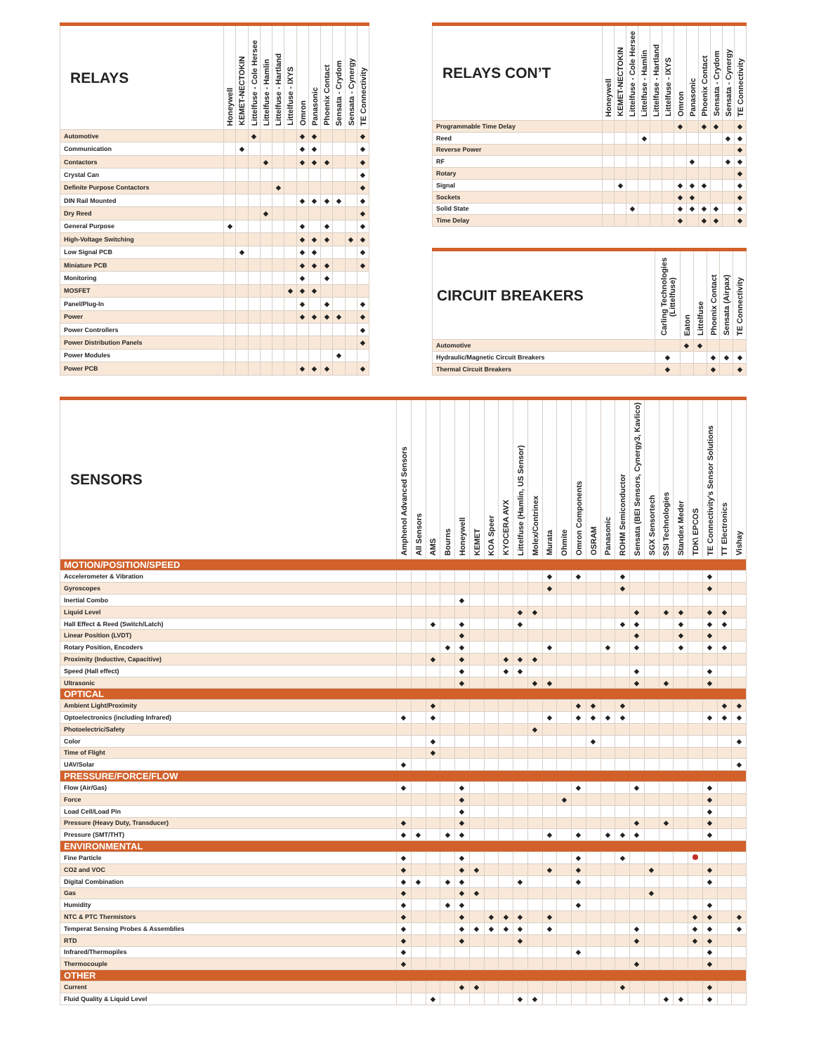| RELAYS | Honeywell | KEMET-NECTOKIN | Littelfuse - Cole Hersee | Littelfuse - Hamlin | Littelfuse - Hartland | Littelfuse - IXYS | Omron | Panasonic | Phoenix Contact | Sensata - Crydom | Sensata - Cynergy | TE Connectivity |
| --- | --- | --- | --- | --- | --- | --- | --- | --- | --- | --- | --- | --- |
| Automotive | | | ◆ | | | | ◆ | ◆ | | | | ◆ |
| Communication | | ◆ | | | | | ◆ | ◆ | | | | ◆ |
| Contactors | | | | ◆ | | | ◆ | ◆ | ◆ | | | ◆ |
| Crystal Can | | | | | | | | | | | | ◆ |
| Definite Purpose Contactors | | | | | ◆ | | | | | | | ◆ |
| DIN Rail Mounted | | | | | | | ◆ | ◆ | ◆ | ◆ | | ◆ |
| Dry Reed | | | | ◆ | | | | | | | | ◆ |
| General Purpose | ◆ | | | | | | ◆ | | ◆ | | | ◆ |
| High-Voltage Switching | | | | | | | ◆ | ◆ | ◆ | | ◆ | ◆ |
| Low Signal PCB | | ◆ | | | | | ◆ | ◆ | | | | ◆ |
| Miniature PCB | | | | | | | ◆ | ◆ | ◆ | | | ◆ |
| Monitoring | | | | | | | ◆ | | ◆ | | | |
| MOSFET | | | | | | ◆ | ◆ | ◆ | | | | |
| Panel/Plug-In | | | | | | | ◆ | | ◆ | | | ◆ |
| Power | | | | | | | ◆ | ◆ | ◆ | ◆ | | ◆ |
| Power Controllers | | | | | | | | | | | | ◆ |
| Power Distribution Panels | | | | | | | | | | | | ◆ |
| Power Modules | | | | | | | | | | ◆ | | |
| Power PCB | | | | | | | ◆ | ◆ | ◆ | | | ◆ |
| RELAYS CON’T | Honeywell | KEMET-NECTOKIN | Littelfuse - Cole Hersee | Littelfuse - Hamlin | Littelfuse - Hartland | Littelfuse - IXYS | Omron | Panasonic | Phoenix Contact | Sensata - Crydom | Sensata - Cynergy | TE Connectivity |
| --- | --- | --- | --- | --- | --- | --- | --- | --- | --- | --- | --- | --- |
| Programmable Time Delay | | | | | | | ◆ | | ◆ | ◆ | | ◆ |
| Reed | | | | ◆ | | | | | | | ◆ | ◆ |
| Reverse Power | | | | | | | | | | | | ◆ |
| RF | | | | | | | | ◆ | | | ◆ | ◆ |
| Rotary | | | | | | | | | | | | ◆ |
| Signal | | ◆ | | | | | ◆ | ◆ | ◆ | | | ◆ |
| Sockets | | | | | | | ◆ | ◆ | | | | ◆ |
| Solid State | | | ◆ | | | | ◆ | ◆ | ◆ | ◆ | | ◆ |
| Time Delay | | | | | | | ◆ | | ◆ | ◆ | | ◆ |
| CIRCUIT BREAKERS | Carling Technologies (Littelfuse) | Eaton | Littelfuse | Phoenix Contact | Sensata (Airpax) | TE Connectivity |
| --- | --- | --- | --- | --- | --- | --- |
| Automotive | | ◆ | ◆ | | | |
| Hydraulic/Magnetic Circuit Breakers | ◆ | | | ◆ | ◆ | ◆ |
| Thermal Circuit Breakers | ◆ | | | ◆ | | ◆ |
| SENSORS | Amphenol Advanced Sensors | All Sensors | AMS | Bourns | Honeywell | KEMET | KOA Speer | KYOCERA AVX | Littelfuse (Hamlin, US Sensor) | Molex/Contrinex | Murata | Ohmite | Omron Components | OSRAM | Panasonic | ROHM Semiconductor | Sensata (BEI Sensors, Cynergy3, Kavlico) | SGX Sensortech | SSI Technologies | Standex Meder | TDK\ EPCOS | TE Connectivity's Sensor Solutions | TT Electronics | Vishay |
| --- | --- | --- | --- | --- | --- | --- | --- | --- | --- | --- | --- | --- | --- | --- | --- | --- | --- | --- | --- | --- | --- | --- | --- | --- |
| MOTION/POSITION/SPEED | | | | | | | | | | | | | | | | | | | | | | | | |
| Accelerometer & Vibration | | | | | | | | | | | ◆ | | ◆ | | | ◆ | | | | | | ◆ | | |
| Gyroscopes | | | | | | | | | | | ◆ | | | | | ◆ | | | | | | ◆ | | |
| Inertial Combo | | | | | ◆ | | | | | | | | | | | | | | | | | | | |
| Liquid Level | | | | | | | | | ◆ | ◆ | | | | | | | ◆ | | ◆ | ◆ | | ◆ | ◆ | |
| Hall Effect & Reed (Switch/Latch) | | | ◆ | | ◆ | | | | ◆ | | | | | | | ◆ | ◆ | | | ◆ | | ◆ | ◆ | |
| Linear Position (LVDT) | | | | | ◆ | | | | | | | | | | | | ◆ | | | ◆ | | ◆ | | |
| Rotary Position, Encoders | | | | ◆ | ◆ | | | | | | ◆ | | | | ◆ | | ◆ | | | ◆ | | ◆ | ◆ | |
| Proximity (Inductive, Capacitive) | | | ◆ | | ◆ | | | ◆ | ◆ | ◆ | | | | | | | | | | | | | | |
| Speed (Hall effect) | | | | | ◆ | | | ◆ | ◆ | | | | | | | | ◆ | | | | | ◆ | | |
| Ultrasonic | | | | | ◆ | | | | | ◆ | ◆ | | | | | | ◆ | | ◆ | | | ◆ | | |
| OPTICAL | | | | | | | | | | | | | | | | | | | | | | | | |
| Ambient Light/Proximity | | | ◆ | | | | | | | | | | ◆ | ◆ | | ◆ | | | | | | | ◆ | ◆ |
| Optoelectronics (including Infrared) | ◆ | | ◆ | | | | | | | | ◆ | | ◆ | ◆ | ◆ | ◆ | | | | | | ◆ | ◆ | ◆ |
| Photoelectric/Safety | | | | | | | | | | ◆ | | | | | | | | | | | | | | |
| Color | | | ◆ | | | | | | | | | | | ◆ | | | | | | | | | | ◆ |
| Time of Flight | | | ◆ | | | | | | | | | | | | | | | | | | | | | |
| UAV/Solar | ◆ | | | | | | | | | | | | | | | | | | | | | | | ◆ |
| PRESSURE/FORCE/FLOW | | | | | | | | | | | | | | | | | | | | | | | | |
| Flow (Air/Gas) | ◆ | | | | ◆ | | | | | | | | ◆ | | | | ◆ | | | | | ◆ | | |
| Force | | | | | ◆ | | | | | | | ◆ | | | | | | | | | | ◆ | | |
| Load Cell/Load Pin | | | | | ◆ | | | | | | | | | | | | | | | | | ◆ | | |
| Pressure (Heavy Duty, Transducer) | ◆ | | | | ◆ | | | | | | | | | | | | ◆ | | ◆ | | | ◆ | | |
| Pressure (SMT/THT) | ◆ | ◆ | | ◆ | ◆ | | | | | | ◆ | | ◆ | | ◆ | ◆ | ◆ | | | | | ◆ | | |
| ENVIRONMENTAL | | | | | | | | | | | | | | | | | | | | | | | | |
| Fine Particle | ◆ | | | | ◆ | | | | | | | | ◆ | | | ◆ | | | | | | | | |
| CO2 and VOC | ◆ | | | | ◆ | ◆ | | | | | ◆ | | ◆ | | | | | ◆ | | | | ◆ | | |
| Digital Combination | ◆ | ◆ | | ◆ | ◆ | | | | ◆ | | | | ◆ | | | | | | | | | ◆ | | |
| Gas | ◆ | | | | ◆ | ◆ | | | | | | | | | | | | ◆ | | | | | | |
| Humidity | ◆ | | | ◆ | ◆ | | | | | | | | ◆ | | | | | | | | | ◆ | | |
| NTC & PTC Thermistors | ◆ | | | | ◆ | | ◆ | ◆ | ◆ | | ◆ | | | | | | | | | | ◆ | ◆ | | ◆ |
| Temperat Sensing Probes & Assemblies | ◆ | | | | ◆ | ◆ | ◆ | ◆ | ◆ | | ◆ | | | | | | ◆ | | | | ◆ | ◆ | | ◆ |
| RTD | ◆ | | | | ◆ | | | | ◆ | | | | | | | | ◆ | | | | ◆ | ◆ | | |
| Infrared/Thermopiles | ◆ | | | | | | | | | | | | ◆ | | | | | | | | | ◆ | | |
| Thermocouple | ◆ | | | | | | | | | | | | | | | | ◆ | | | | | ◆ | | |
| OTHER | | | | | | | | | | | | | | | | | | | | | | | | |
| Current | | | | | ◆ | ◆ | | | | | | | | | | ◆ | | | | | | ◆ | | |
| Fluid Quality & Liquid Level | | | ◆ | | | | | | ◆ | ◆ | | | | | | | | | ◆ | ◆ | | ◆ | | |